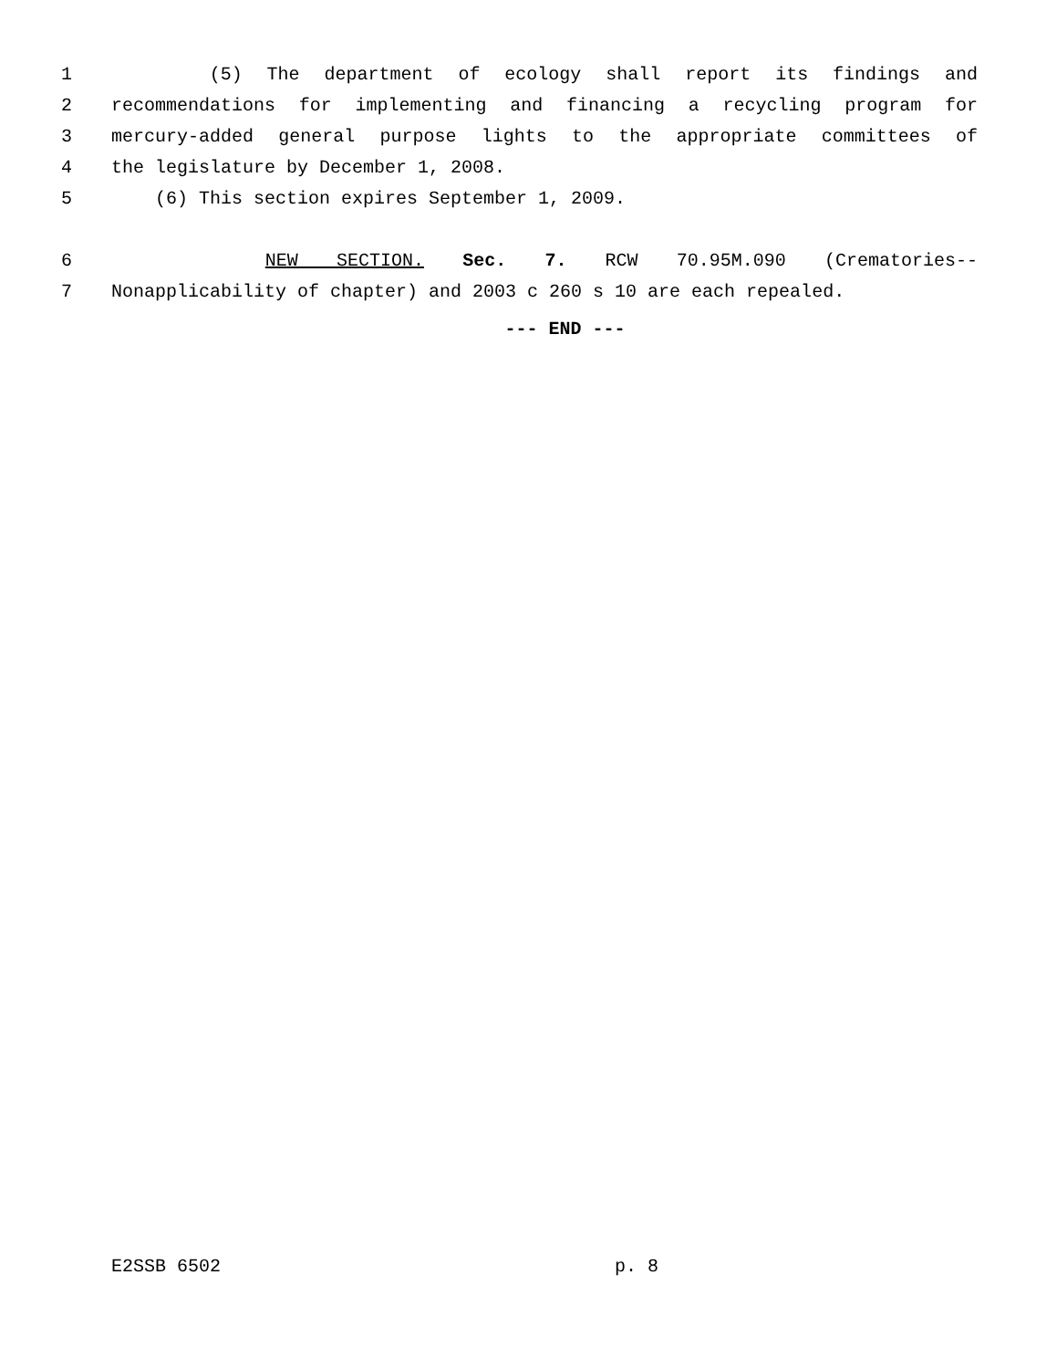1 (5) The department of ecology shall report its findings and
2 recommendations for implementing and financing a recycling program for
3 mercury-added general purpose lights to the appropriate committees of
4 the legislature by December 1, 2008.
5 (6) This section expires September 1, 2009.
6 NEW SECTION. Sec. 7. RCW 70.95M.090 (Crematories--
7 Nonapplicability of chapter) and 2003 c 260 s 10 are each repealed.
--- END ---
E2SSB 6502 p. 8